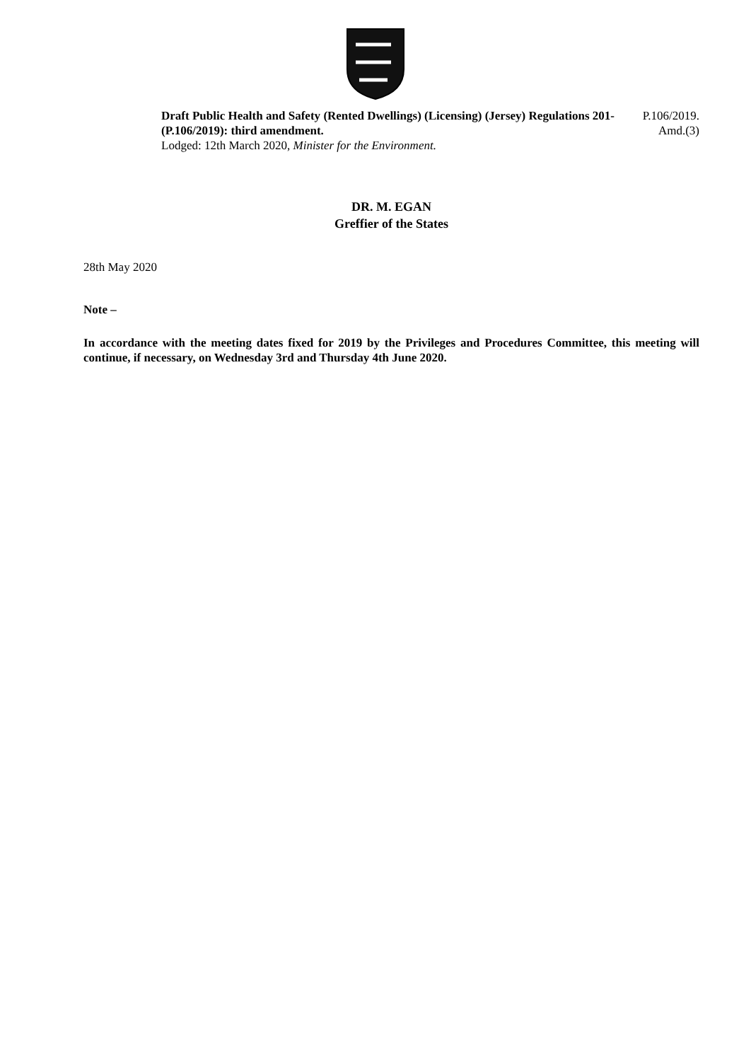Draft Public Health and Safety (Rented Dwellings) (Licensing) (Jersey) Regulations 201- (P.106/2019): third amendment.
Lodged: 12th March 2020, Minister for the Environment.
P.106/2019.
Amd.(3)
DR. M. EGAN
Greffier of the States
28th May 2020
Note –
In accordance with the meeting dates fixed for 2019 by the Privileges and Procedures Committee, this meeting will continue, if necessary, on Wednesday 3rd and Thursday 4th June 2020.